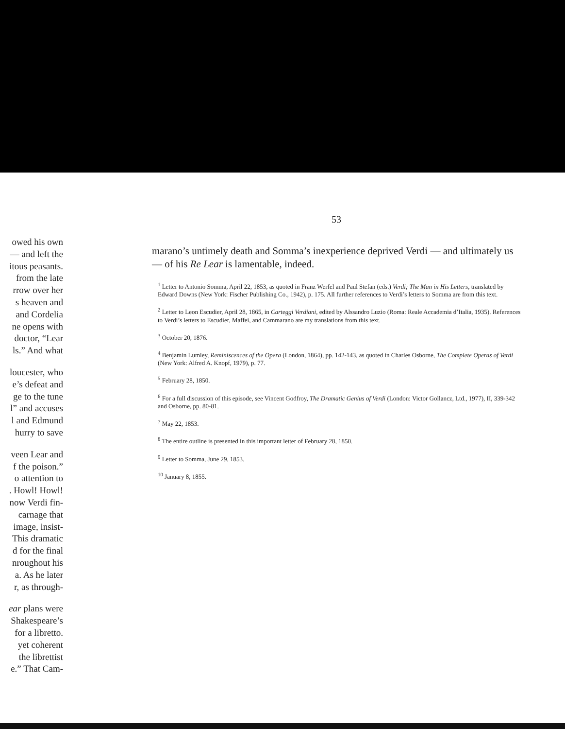owed his own
— and left the
itous peasants.
from the late
rrow over her
s heaven and
and Cordelia
ne opens with
doctor, “Lear
ls.” And what
loucester, who
e’s defeat and
ge to the tune
l” and accuses
l and Edmund
hurry to save
veen Lear and
f the poison.”
o attention to
. Howl! Howl!
now Verdi fin-
carnage that
image, insist-
This dramatic
d for the final
nroughout his
a. As he later
r, as through-
ear plans were
Shakespeare’s
for a libretto.
yet coherent
the librettist
e.” That Cam-
53
marano’s untimely death and Somma’s inexperience deprived Verdi — and ultimately us — of his Re Lear is lamentable, indeed.
<sup>1</sup> Letter to Antonio Somma, April 22, 1853, as quoted in Franz Werfel and Paul Stefan (eds.) Verdi; The Man in His Letters, translated by Edward Downs (New York: Fischer Publishing Co., 1942), p. 175. All further references to Verdi’s letters to Somma are from this text.
<sup>2</sup> Letter to Leon Escudier, April 28, 1865, in Carteggi Verdiani, edited by Alssandro Luzio (Roma: Reale Accademia d’Italia, 1935). References to Verdi’s letters to Escudier, Maffei, and Cammarano are my translations from this text.
<sup>3</sup> October 20, 1876.
<sup>4</sup> Benjamin Lumley, Reminiscences of the Opera (London, 1864), pp. 142-143, as quoted in Charles Osborne, The Complete Operas of Verdi (New York: Alfred A. Knopf, 1979), p. 77.
<sup>5</sup> February 28, 1850.
<sup>6</sup> For a full discussion of this episode, see Vincent Godfroy, The Dramatic Genius of Verdi (London: Victor Gollancz, Ltd., 1977), II, 339-342 and Osborne, pp. 80-81.
<sup>7</sup> May 22, 1853.
<sup>8</sup> The entire outline is presented in this important letter of February 28, 1850.
<sup>9</sup> Letter to Somma, June 29, 1853.
<sup>10</sup> January 8, 1855.